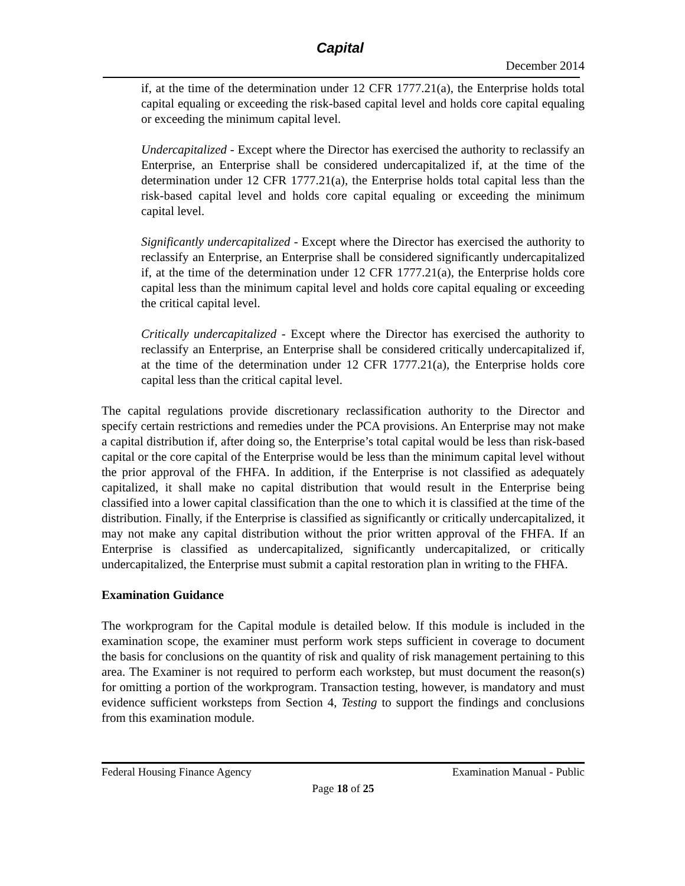Capital
December 2014
if, at the time of the determination under 12 CFR 1777.21(a), the Enterprise holds total capital equaling or exceeding the risk-based capital level and holds core capital equaling or exceeding the minimum capital level.
Undercapitalized - Except where the Director has exercised the authority to reclassify an Enterprise, an Enterprise shall be considered undercapitalized if, at the time of the determination under 12 CFR 1777.21(a), the Enterprise holds total capital less than the risk-based capital level and holds core capital equaling or exceeding the minimum capital level.
Significantly undercapitalized - Except where the Director has exercised the authority to reclassify an Enterprise, an Enterprise shall be considered significantly undercapitalized if, at the time of the determination under 12 CFR 1777.21(a), the Enterprise holds core capital less than the minimum capital level and holds core capital equaling or exceeding the critical capital level.
Critically undercapitalized - Except where the Director has exercised the authority to reclassify an Enterprise, an Enterprise shall be considered critically undercapitalized if, at the time of the determination under 12 CFR 1777.21(a), the Enterprise holds core capital less than the critical capital level.
The capital regulations provide discretionary reclassification authority to the Director and specify certain restrictions and remedies under the PCA provisions. An Enterprise may not make a capital distribution if, after doing so, the Enterprise’s total capital would be less than risk-based capital or the core capital of the Enterprise would be less than the minimum capital level without the prior approval of the FHFA. In addition, if the Enterprise is not classified as adequately capitalized, it shall make no capital distribution that would result in the Enterprise being classified into a lower capital classification than the one to which it is classified at the time of the distribution. Finally, if the Enterprise is classified as significantly or critically undercapitalized, it may not make any capital distribution without the prior written approval of the FHFA. If an Enterprise is classified as undercapitalized, significantly undercapitalized, or critically undercapitalized, the Enterprise must submit a capital restoration plan in writing to the FHFA.
Examination Guidance
The workprogram for the Capital module is detailed below. If this module is included in the examination scope, the examiner must perform work steps sufficient in coverage to document the basis for conclusions on the quantity of risk and quality of risk management pertaining to this area. The Examiner is not required to perform each workstep, but must document the reason(s) for omitting a portion of the workprogram. Transaction testing, however, is mandatory and must evidence sufficient worksteps from Section 4, Testing to support the findings and conclusions from this examination module.
Federal Housing Finance Agency Examination Manual - Public
Page 18 of 25